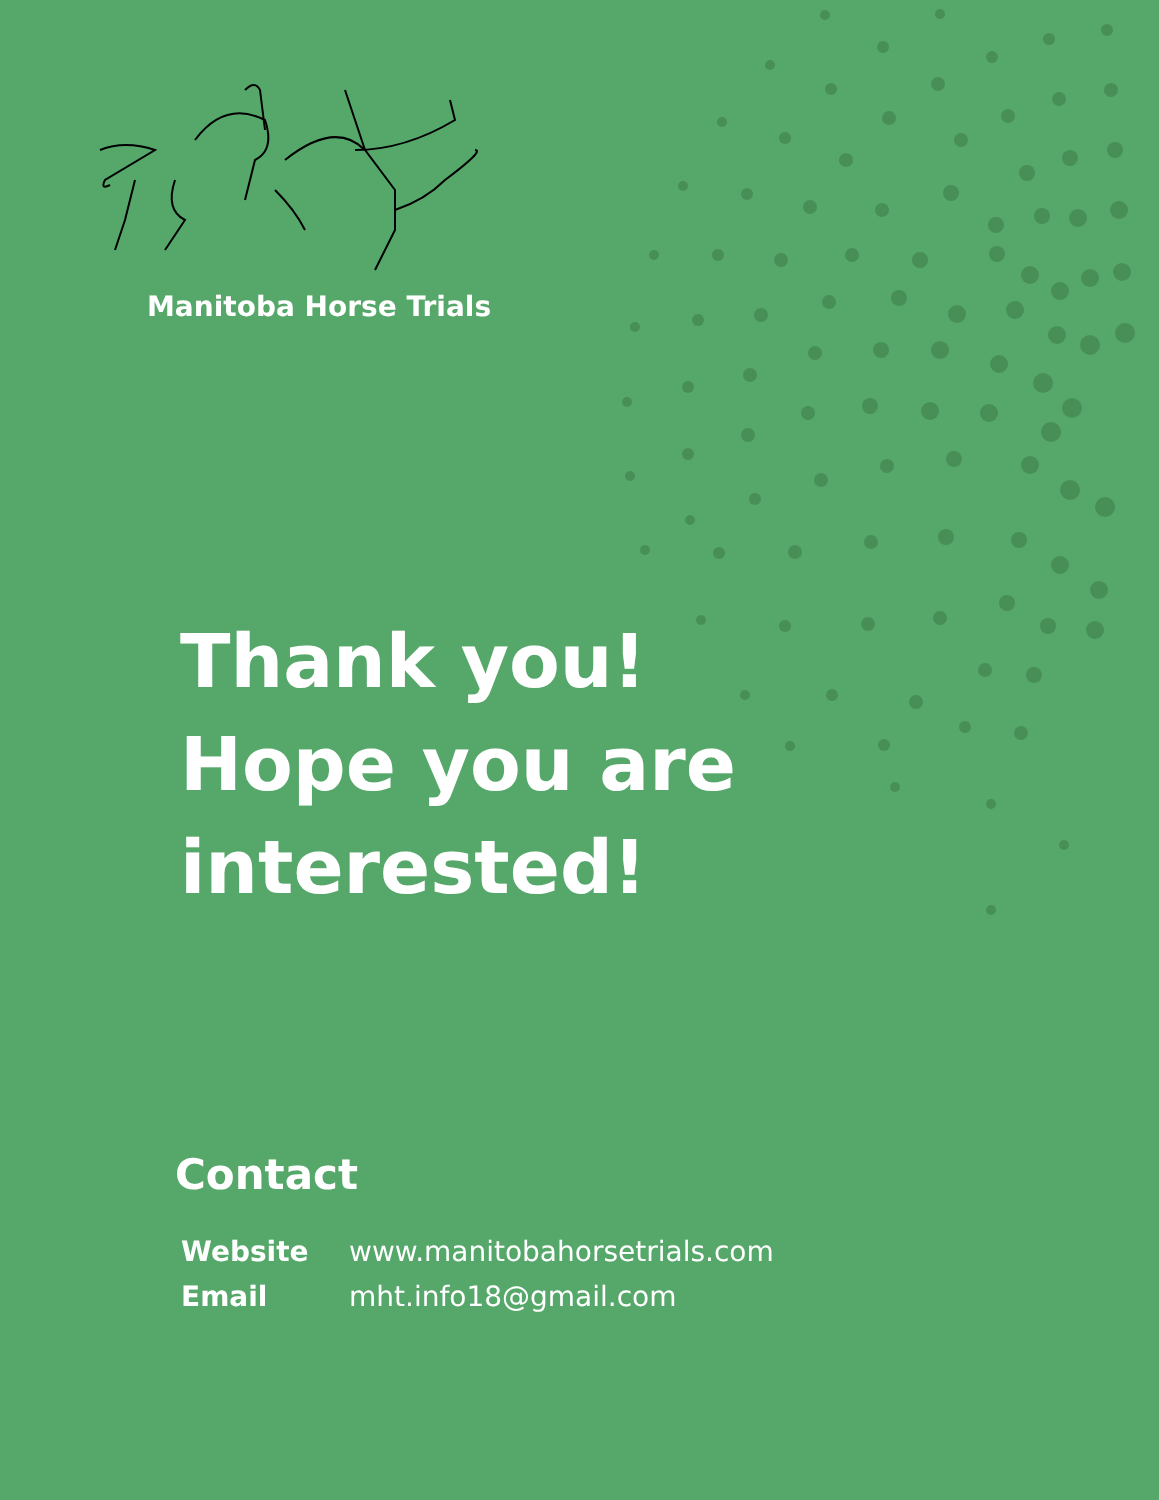Manitoba Horse Trials
Thank you!
Hope you are
interested!
Contact
| Website | www.manitobahorsetrials.com |
| Email | mht.info18@gmail.com |